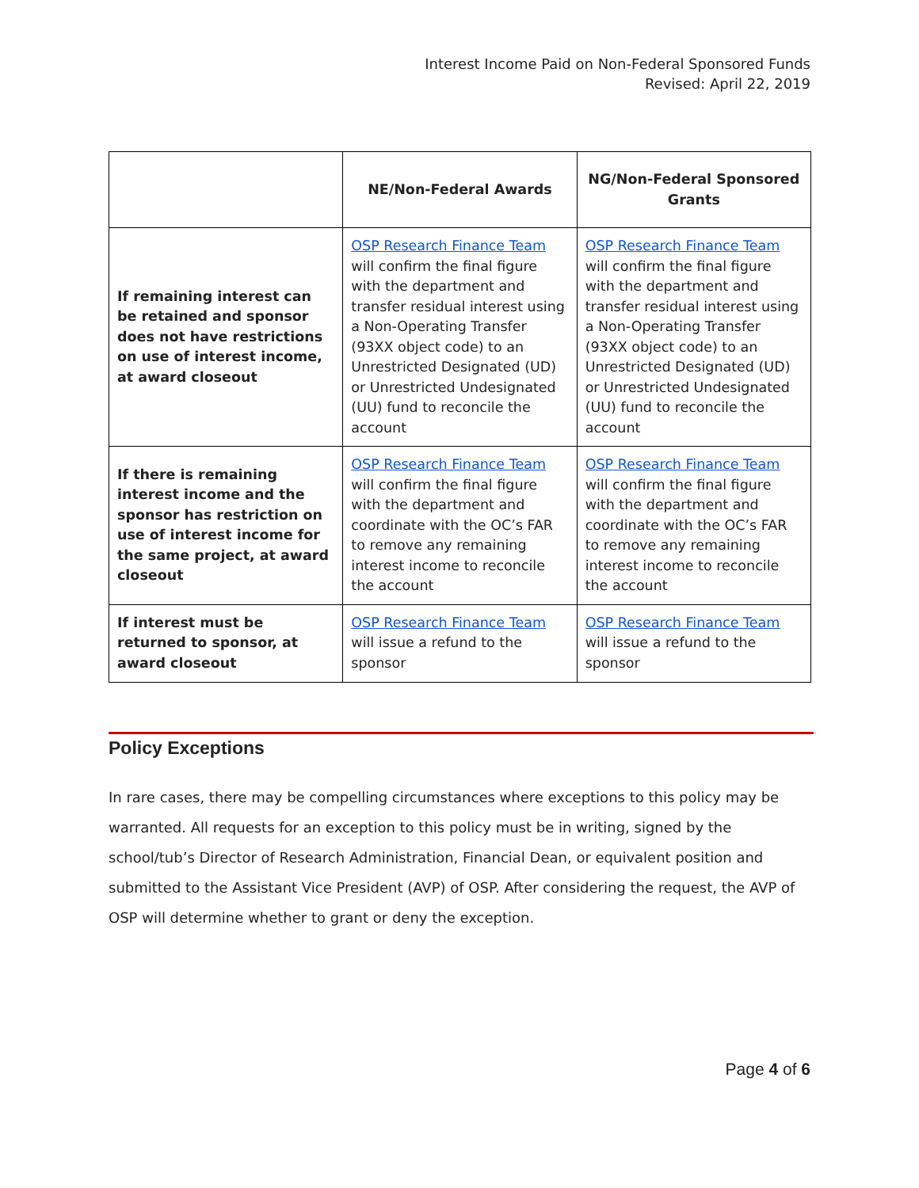Interest Income Paid on Non-Federal Sponsored Funds
Revised: April 22, 2019
| | NE/Non-Federal Awards | NG/Non-Federal Sponsored Grants |
| --- | --- | --- |
| If remaining interest can be retained and sponsor does not have restrictions on use of interest income, at award closeout | OSP Research Finance Team will confirm the final figure with the department and transfer residual interest using a Non-Operating Transfer (93XX object code) to an Unrestricted Designated (UD) or Unrestricted Undesignated (UU) fund to reconcile the account | OSP Research Finance Team will confirm the final figure with the department and transfer residual interest using a Non-Operating Transfer (93XX object code) to an Unrestricted Designated (UD) or Unrestricted Undesignated (UU) fund to reconcile the account |
| If there is remaining interest income and the sponsor has restriction on use of interest income for the same project, at award closeout | OSP Research Finance Team will confirm the final figure with the department and coordinate with the OC’s FAR to remove any remaining interest income to reconcile the account | OSP Research Finance Team will confirm the final figure with the department and coordinate with the OC’s FAR to remove any remaining interest income to reconcile the account |
| If interest must be returned to sponsor, at award closeout | OSP Research Finance Team will issue a refund to the sponsor | OSP Research Finance Team will issue a refund to the sponsor |
Policy Exceptions
In rare cases, there may be compelling circumstances where exceptions to this policy may be warranted. All requests for an exception to this policy must be in writing, signed by the school/tub’s Director of Research Administration, Financial Dean, or equivalent position and submitted to the Assistant Vice President (AVP) of OSP. After considering the request, the AVP of OSP will determine whether to grant or deny the exception.
Page 4 of 6